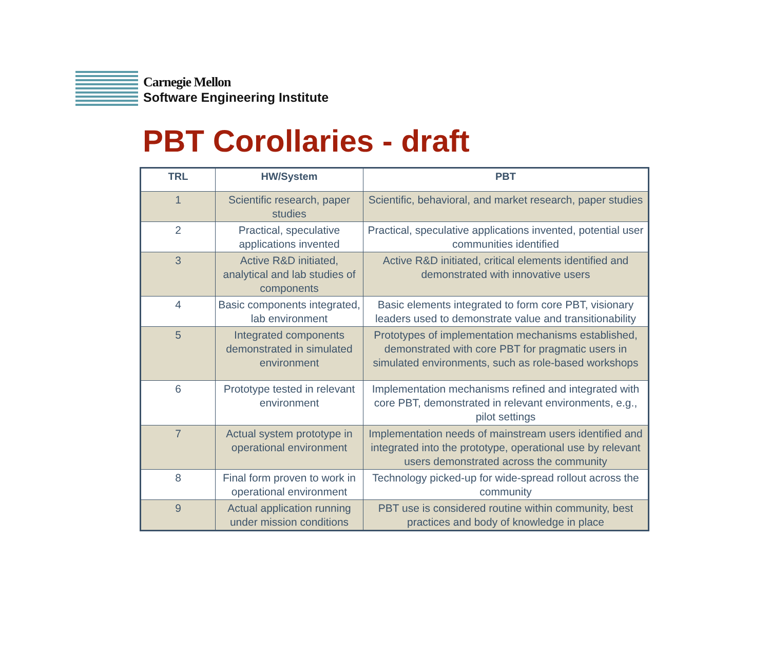Carnegie Mellon
Software Engineering Institute
PBT Corollaries - draft
| TRL | HW/System | PBT |
| --- | --- | --- |
| 1 | Scientific research, paper studies | Scientific, behavioral, and market research, paper studies |
| 2 | Practical, speculative applications invented | Practical, speculative applications invented, potential user communities identified |
| 3 | Active R&D initiated, analytical and lab studies of components | Active R&D initiated, critical elements identified and demonstrated with innovative users |
| 4 | Basic components integrated, lab environment | Basic elements integrated to form core PBT, visionary leaders used to demonstrate value and transitionability |
| 5 | Integrated components demonstrated in simulated environment | Prototypes of implementation mechanisms established, demonstrated with core PBT for pragmatic users in simulated environments, such as role-based workshops |
| 6 | Prototype tested in relevant environment | Implementation mechanisms refined and integrated with core PBT, demonstrated in relevant environments, e.g., pilot settings |
| 7 | Actual system prototype in operational environment | Implementation needs of mainstream users identified and integrated into the prototype, operational use by relevant users demonstrated across the community |
| 8 | Final form proven to work in operational environment | Technology picked-up for wide-spread rollout across the community |
| 9 | Actual application running under mission conditions | PBT use is considered routine within community, best practices and body of knowledge in place |